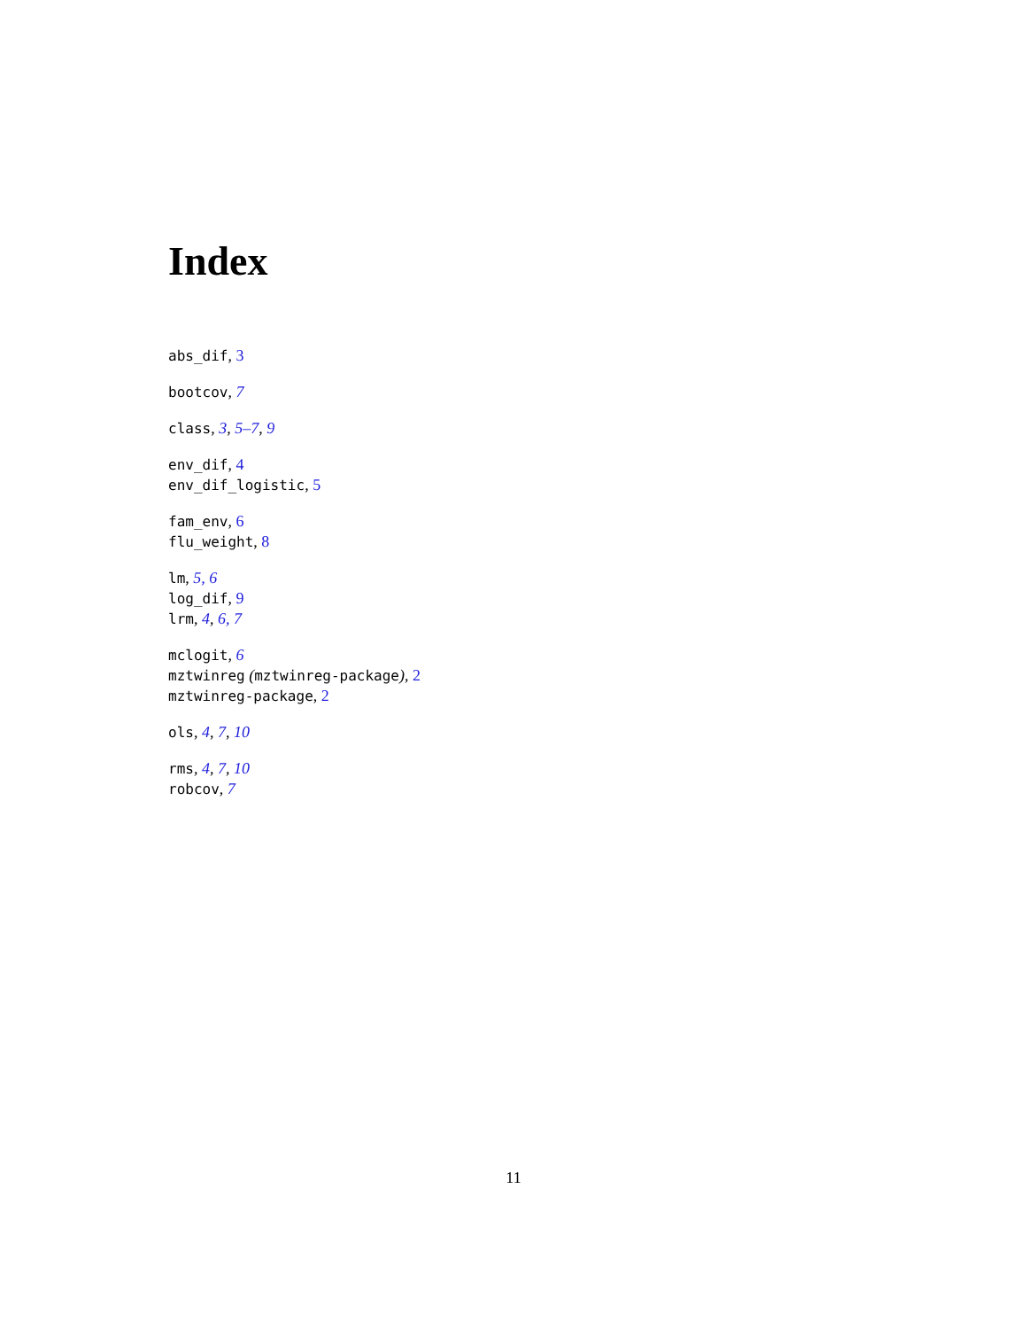Index
abs_dif, 3
bootcov, 7
class, 3, 5–7, 9
env_dif, 4
env_dif_logistic, 5
fam_env, 6
flu_weight, 8
lm, 5, 6
log_dif, 9
lrm, 4, 6, 7
mclogit, 6
mztwinreg (mztwinreg-package), 2
mztwinreg-package, 2
ols, 4, 7, 10
rms, 4, 7, 10
robcov, 7
11